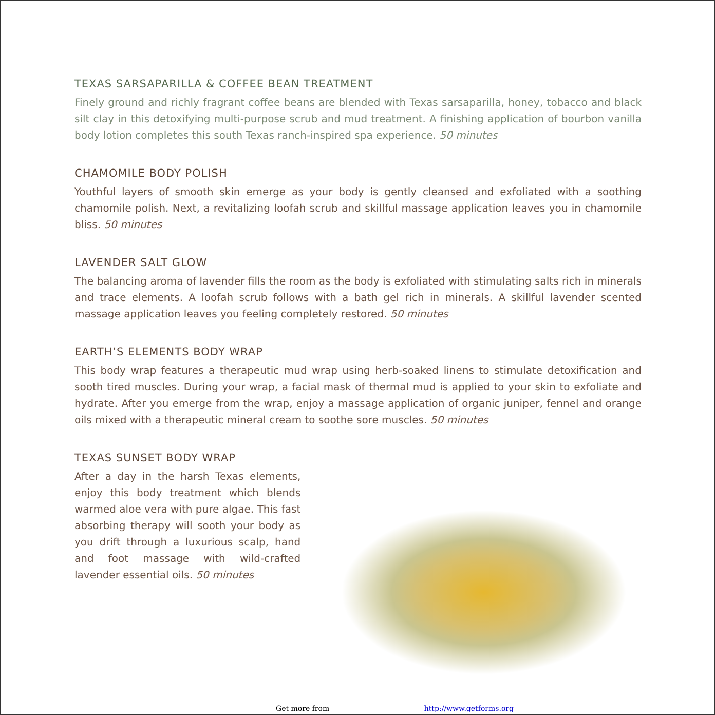TEXAS SARSAPARILLA & COFFEE BEAN TREATMENT
Finely ground and richly fragrant coffee beans are blended with Texas sarsaparilla, honey, tobacco and black silt clay in this detoxifying multi-purpose scrub and mud treatment. A finishing application of bourbon vanilla body lotion completes this south Texas ranch-inspired spa experience. 50 minutes
CHAMOMILE BODY POLISH
Youthful layers of smooth skin emerge as your body is gently cleansed and exfoliated with a soothing chamomile polish. Next, a revitalizing loofah scrub and skillful massage application leaves you in chamomile bliss. 50 minutes
LAVENDER SALT GLOW
The balancing aroma of lavender fills the room as the body is exfoliated with stimulating salts rich in minerals and trace elements. A loofah scrub follows with a bath gel rich in minerals. A skillful lavender scented massage application leaves you feeling completely restored. 50 minutes
EARTH’S ELEMENTS BODY WRAP
This body wrap features a therapeutic mud wrap using herb-soaked linens to stimulate detoxification and sooth tired muscles. During your wrap, a facial mask of thermal mud is applied to your skin to exfoliate and hydrate. After you emerge from the wrap, enjoy a massage application of organic juniper, fennel and orange oils mixed with a therapeutic mineral cream to soothe sore muscles. 50 minutes
TEXAS SUNSET BODY WRAP
After a day in the harsh Texas elements, enjoy this body treatment which blends warmed aloe vera with pure algae. This fast absorbing therapy will sooth your body as you drift through a luxurious scalp, hand and foot massage with wild-crafted lavender essential oils. 50 minutes
Get more from http://www.getforms.org